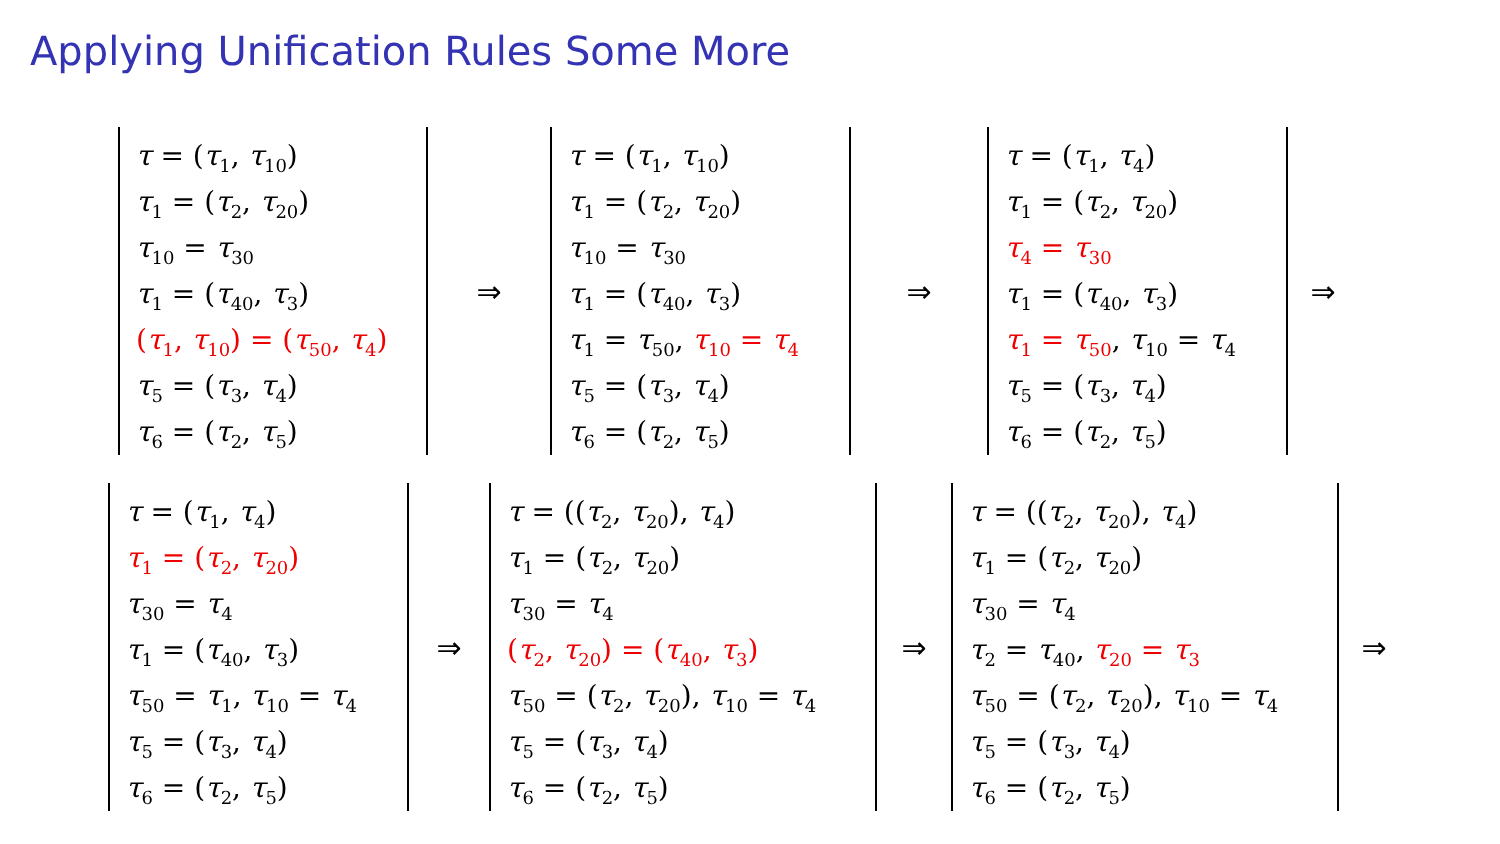Applying Unification Rules Some More
τ = (τ<sub>1</sub>, τ<sub>10</sub>)
τ<sub>1</sub> = (τ<sub>2</sub>, τ<sub>20</sub>)
τ<sub>10</sub> = τ<sub>30</sub>
τ<sub>1</sub> = (τ<sub>40</sub>, τ<sub>3</sub>)
(τ<sub>1</sub>, τ<sub>10</sub>) = (τ<sub>50</sub>, τ<sub>4</sub>)
τ<sub>5</sub> = (τ<sub>3</sub>, τ<sub>4</sub>)
τ<sub>6</sub> = (τ<sub>2</sub>, τ<sub>5</sub>)
⇒
τ = (τ<sub>1</sub>, τ<sub>10</sub>)
τ<sub>1</sub> = (τ<sub>2</sub>, τ<sub>20</sub>)
τ<sub>10</sub> = τ<sub>30</sub>
τ<sub>1</sub> = (τ<sub>40</sub>, τ<sub>3</sub>)
τ<sub>1</sub> = τ<sub>50</sub>, τ<sub>10</sub> = τ<sub>4</sub>
τ<sub>5</sub> = (τ<sub>3</sub>, τ<sub>4</sub>)
τ<sub>6</sub> = (τ<sub>2</sub>, τ<sub>5</sub>)
⇒
τ = (τ<sub>1</sub>, τ<sub>4</sub>)
τ<sub>1</sub> = (τ<sub>2</sub>, τ<sub>20</sub>)
τ<sub>4</sub> = τ<sub>30</sub>
τ<sub>1</sub> = (τ<sub>40</sub>, τ<sub>3</sub>)
τ<sub>1</sub> = τ<sub>50</sub>, τ<sub>10</sub> = τ<sub>4</sub>
τ<sub>5</sub> = (τ<sub>3</sub>, τ<sub>4</sub>)
τ<sub>6</sub> = (τ<sub>2</sub>, τ<sub>5</sub>)
⇒
τ = (τ<sub>1</sub>, τ<sub>4</sub>)
τ<sub>1</sub> = (τ<sub>2</sub>, τ<sub>20</sub>)
τ<sub>30</sub> = τ<sub>4</sub>
τ<sub>1</sub> = (τ<sub>40</sub>, τ<sub>3</sub>)
τ<sub>50</sub> = τ<sub>1</sub>, τ<sub>10</sub> = τ<sub>4</sub>
τ<sub>5</sub> = (τ<sub>3</sub>, τ<sub>4</sub>)
τ<sub>6</sub> = (τ<sub>2</sub>, τ<sub>5</sub>)
⇒
τ = ((τ<sub>2</sub>, τ<sub>20</sub>), τ<sub>4</sub>)
τ<sub>1</sub> = (τ<sub>2</sub>, τ<sub>20</sub>)
τ<sub>30</sub> = τ<sub>4</sub>
(τ<sub>2</sub>, τ<sub>20</sub>) = (τ<sub>40</sub>, τ<sub>3</sub>)
τ<sub>50</sub> = (τ<sub>2</sub>, τ<sub>20</sub>), τ<sub>10</sub> = τ<sub>4</sub>
τ<sub>5</sub> = (τ<sub>3</sub>, τ<sub>4</sub>)
τ<sub>6</sub> = (τ<sub>2</sub>, τ<sub>5</sub>)
⇒
τ = ((τ<sub>2</sub>, τ<sub>20</sub>), τ<sub>4</sub>)
τ<sub>1</sub> = (τ<sub>2</sub>, τ<sub>20</sub>)
τ<sub>30</sub> = τ<sub>4</sub>
τ<sub>2</sub> = τ<sub>40</sub>, τ<sub>20</sub> = τ<sub>3</sub>
τ<sub>50</sub> = (τ<sub>2</sub>, τ<sub>20</sub>), τ<sub>10</sub> = τ<sub>4</sub>
τ<sub>5</sub> = (τ<sub>3</sub>, τ<sub>4</sub>)
τ<sub>6</sub> = (τ<sub>2</sub>, τ<sub>5</sub>)
⇒